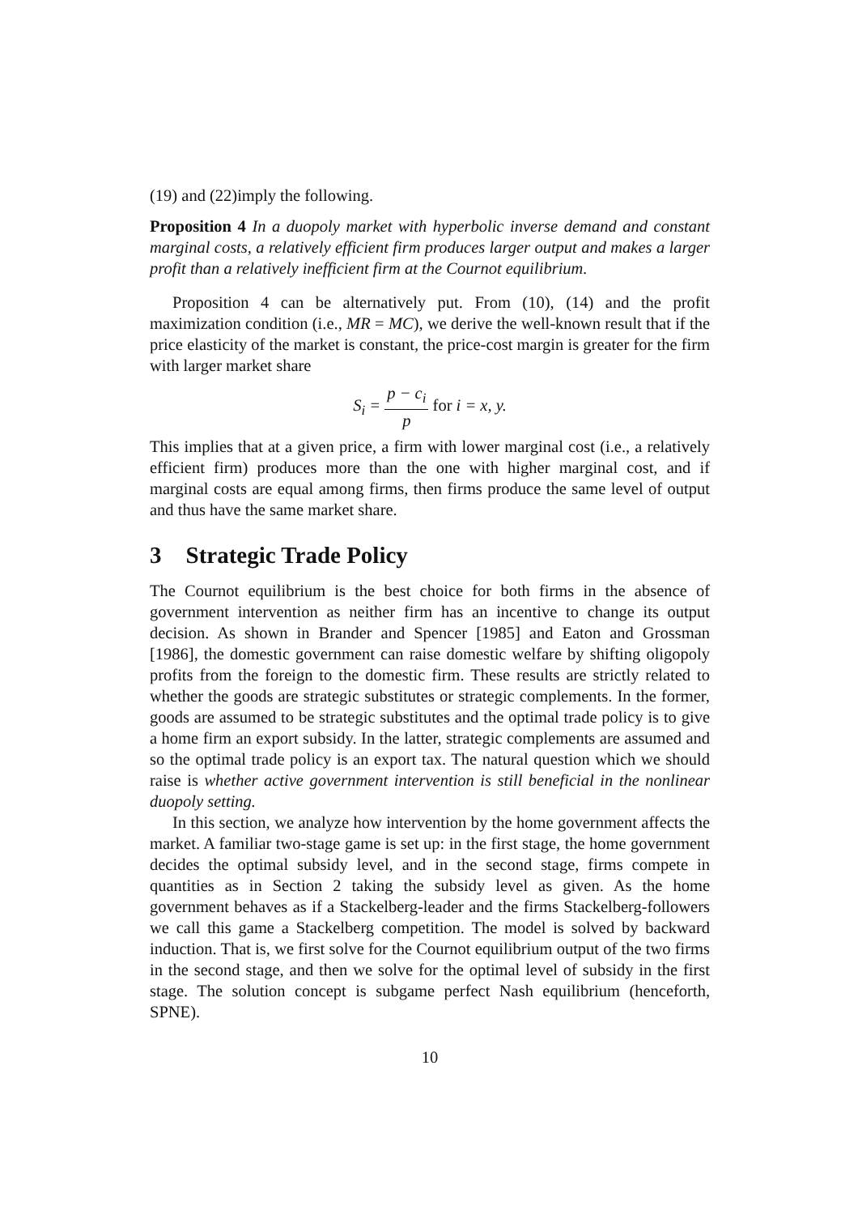(19) and (22)imply the following.
Proposition 4 In a duopoly market with hyperbolic inverse demand and constant marginal costs, a relatively efficient firm produces larger output and makes a larger profit than a relatively inefficient firm at the Cournot equilibrium.
Proposition 4 can be alternatively put. From (10), (14) and the profit maximization condition (i.e., MR = MC), we derive the well-known result that if the price elasticity of the market is constant, the price-cost margin is greater for the firm with larger market share
S<sub>i</sub> = p − c<sub>i</sub> p for i = x, y.
This implies that at a given price, a firm with lower marginal cost (i.e., a relatively efficient firm) produces more than the one with higher marginal cost, and if marginal costs are equal among firms, then firms produce the same level of output and thus have the same market share.
3 Strategic Trade Policy
The Cournot equilibrium is the best choice for both firms in the absence of government intervention as neither firm has an incentive to change its output decision. As shown in Brander and Spencer [1985] and Eaton and Grossman [1986], the domestic government can raise domestic welfare by shifting oligopoly profits from the foreign to the domestic firm. These results are strictly related to whether the goods are strategic substitutes or strategic complements. In the former, goods are assumed to be strategic substitutes and the optimal trade policy is to give a home firm an export subsidy. In the latter, strategic complements are assumed and so the optimal trade policy is an export tax. The natural question which we should raise is whether active government intervention is still beneficial in the nonlinear duopoly setting.
In this section, we analyze how intervention by the home government affects the market. A familiar two-stage game is set up: in the first stage, the home government decides the optimal subsidy level, and in the second stage, firms compete in quantities as in Section 2 taking the subsidy level as given. As the home government behaves as if a Stackelberg-leader and the firms Stackelberg-followers we call this game a Stackelberg competition. The model is solved by backward induction. That is, we first solve for the Cournot equilibrium output of the two firms in the second stage, and then we solve for the optimal level of subsidy in the first stage. The solution concept is subgame perfect Nash equilibrium (henceforth, SPNE).
10